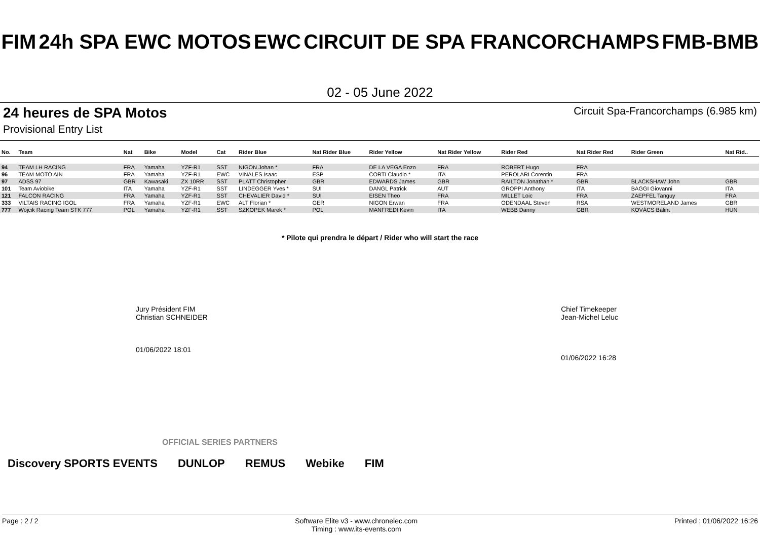FIM 24h SPA EWC MOTOS EWC CIRCUIT DE SPA FRANCORCHAMPS FMB-BMB
02 - 05 June 2022
24 heures de SPA Motos Circuit Spa-Francorchamps (6.985 km)
Provisional Entry List
| No. | Team | Nat | Bike | Model | Cat | Rider Blue | Nat Rider Blue | Rider Yellow | Nat Rider Yellow | Rider Red | Nat Rider Red | Rider Green | Nat Rid.. |
| --- | --- | --- | --- | --- | --- | --- | --- | --- | --- | --- | --- | --- | --- |
| 94 | TEAM LH RACING | FRA | Yamaha | YZF-R1 | SST | NIGON Johan * | FRA | DE LA VEGA Enzo | FRA | ROBERT Hugo | FRA | | |
| 96 | TEAM MOTO AIN | FRA | Yamaha | YZF-R1 | EWC | VINALES Isaac | ESP | CORTI Claudio * | ITA | PEROLARI Corentin | FRA | | |
| 97 | ADSS 97 | GBR | Kawasaki | ZX 10RR | SST | PLATT Christopher | GBR | EDWARDS James | GBR | RAILTON Jonathan * | GBR | BLACKSHAW John | GBR |
| 101 | Team Aviobike | ITA | Yamaha | YZF-R1 | SST | LINDEGGER Yves * | SUI | DANGL Patrick | AUT | GROPPI Anthony | ITA | BAGGI Giovanni | ITA |
| 121 | FALCON RACING | FRA | Yamaha | YZF-R1 | SST | CHEVALIER David * | SUI | EISEN Theo | FRA | MILLET Loic | FRA | ZAEPFEL Tanguy | FRA |
| 333 | VILTAIS RACING IGOL | FRA | Yamaha | YZF-R1 | EWC | ALT Florian * | GER | NIGON Erwan | FRA | ODENDAAL Steven | RSA | WESTMORELAND James | GBR |
| 777 | Wójcik Racing Team STK 777 | POL | Yamaha | YZF-R1 | SST | SZKOPEK Marek * | POL | MANFREDI Kevin | ITA | WEBB Danny | GBR | KOVÁCS Bálint | HUN |
* Pilote qui prendra le départ / Rider who will start the race
Jury Président FIM
Christian SCHNEIDER
01/06/2022 18:01
Chief Timekeeper
Jean-Michel Leluc
01/06/2022 16:28
OFFICIAL SERIES PARTNERS
Discovery SPORTS EVENTS DUNLOP REMUS Webike FIM
Page : 2 / 2 Software Elite v3 - www.chronelec.com
Timing : www.its-events.com Printed : 01/06/2022 16:26